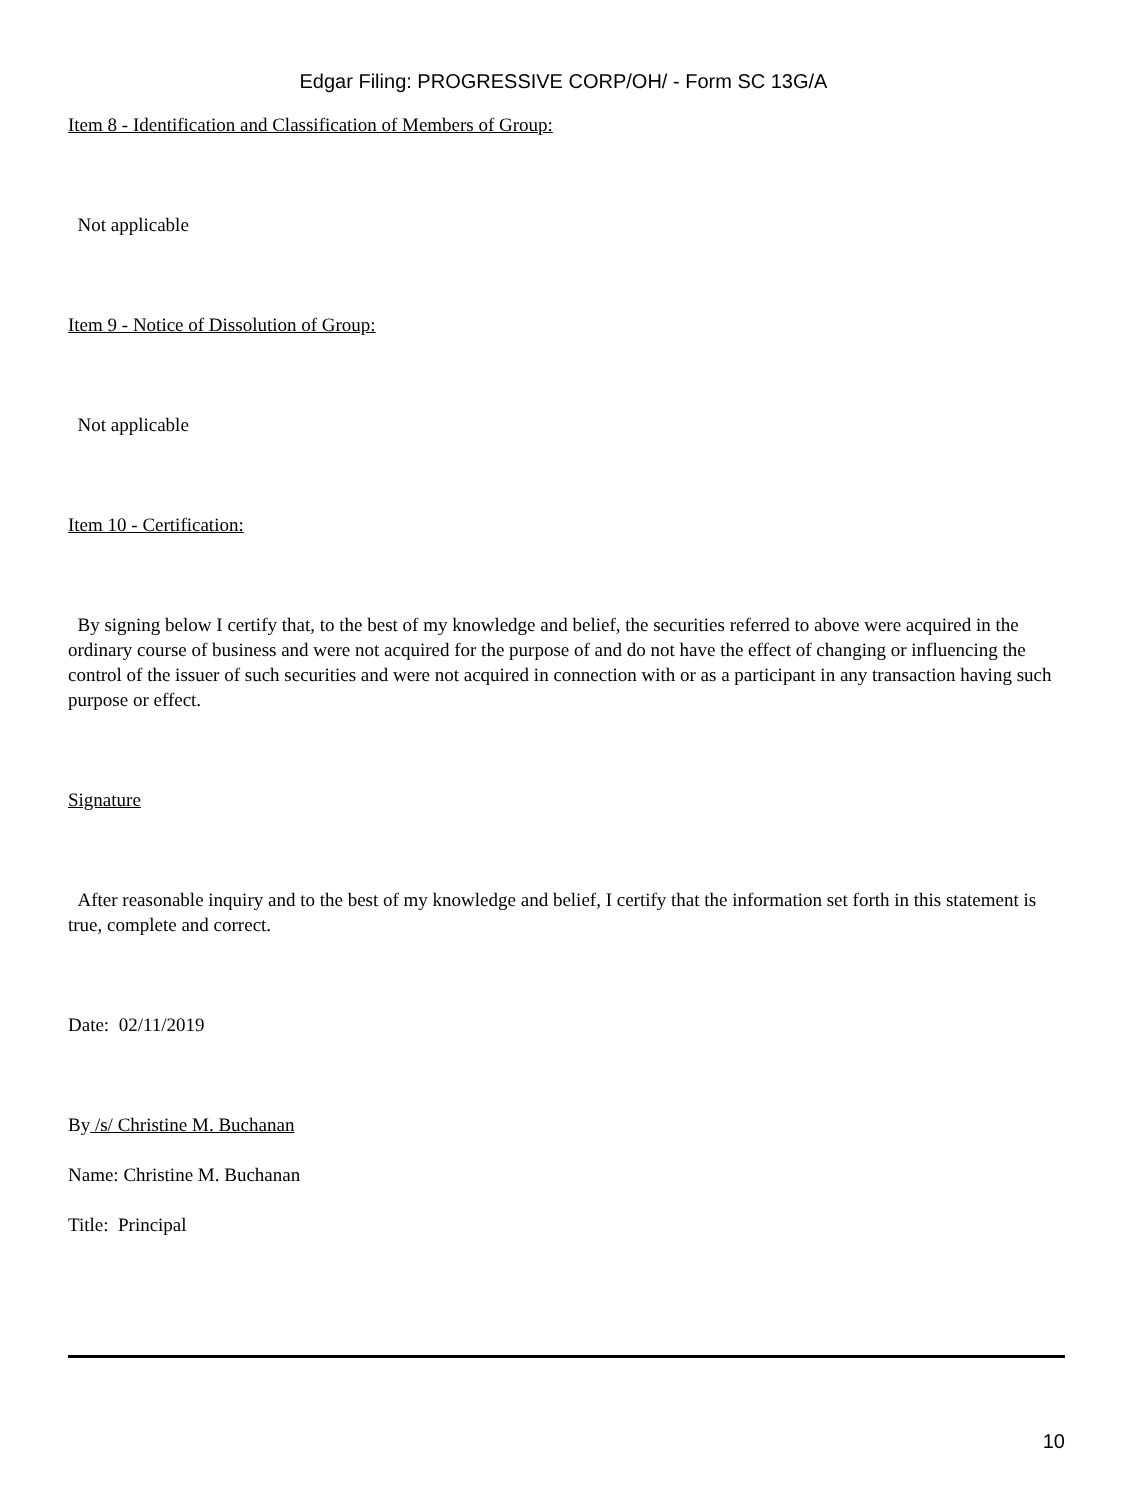Edgar Filing: PROGRESSIVE CORP/OH/ - Form SC 13G/A
Item 8 - Identification and Classification of Members of Group:
Not applicable
Item 9 - Notice of Dissolution of Group:
Not applicable
Item 10 - Certification:
By signing below I certify that, to the best of my knowledge and belief, the securities referred to above were acquired in the ordinary course of business and were not acquired for the purpose of and do not have the effect of changing or influencing the control of the issuer of such securities and were not acquired in connection with or as a participant in any transaction having such purpose or effect.
Signature
After reasonable inquiry and to the best of my knowledge and belief, I certify that the information set forth in this statement is true, complete and correct.
Date: 02/11/2019
By /s/ Christine M. Buchanan
Name: Christine M. Buchanan
Title: Principal
10